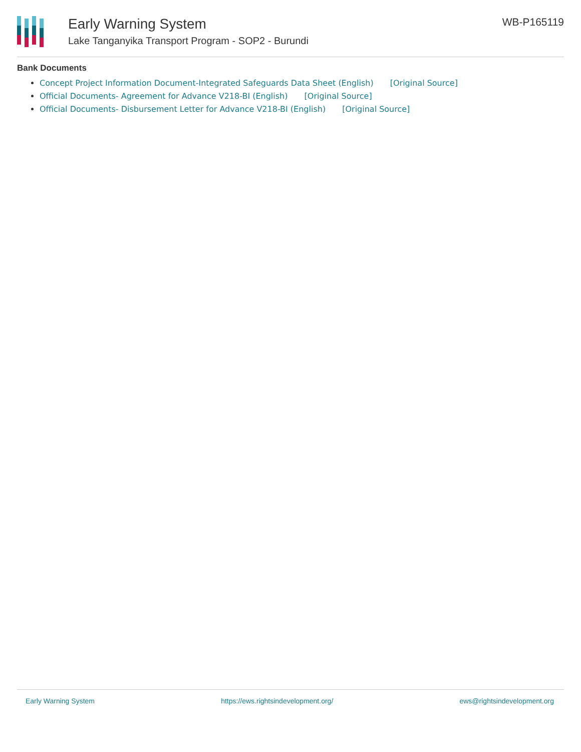Early Warning System
Lake Tanganyika Transport Program - SOP2 - Burundi
WB-P165119
Bank Documents
Concept Project Information Document-Integrated Safeguards Data Sheet (English) [Original Source]
Official Documents- Agreement for Advance V218-BI (English) [Original Source]
Official Documents- Disbursement Letter for Advance V218-BI (English) [Original Source]
Early Warning System https://ews.rightsindevelopment.org/ ews@rightsindevelopment.org